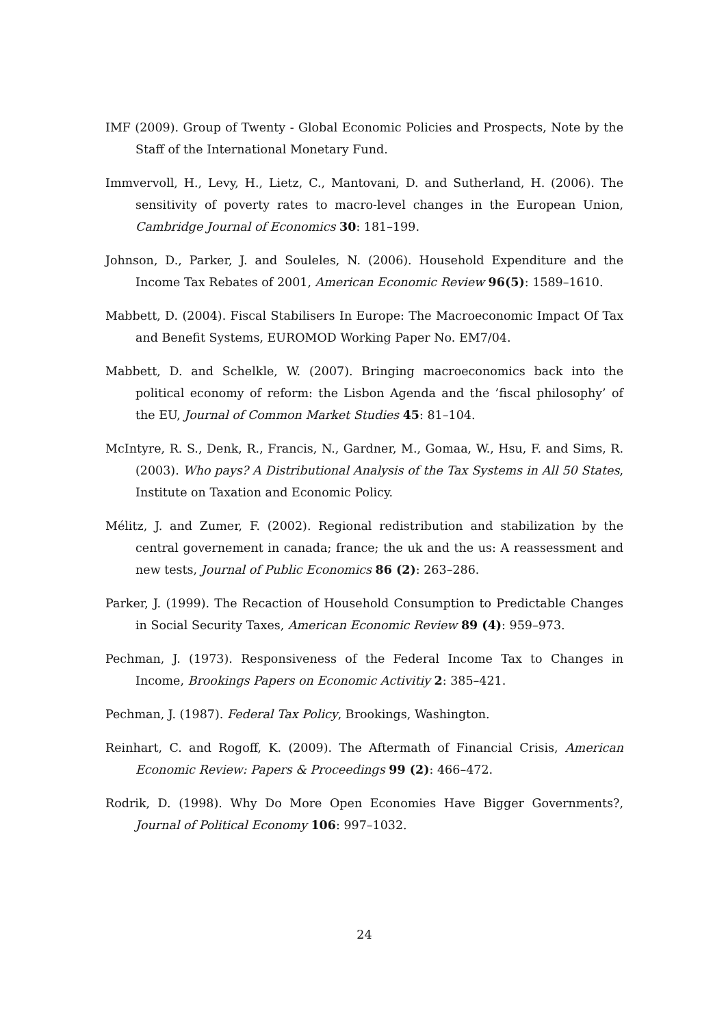IMF (2009). Group of Twenty - Global Economic Policies and Prospects, Note by the Staff of the International Monetary Fund.
Immvervoll, H., Levy, H., Lietz, C., Mantovani, D. and Sutherland, H. (2006). The sensitivity of poverty rates to macro-level changes in the European Union, Cambridge Journal of Economics 30: 181–199.
Johnson, D., Parker, J. and Souleles, N. (2006). Household Expenditure and the Income Tax Rebates of 2001, American Economic Review 96(5): 1589–1610.
Mabbett, D. (2004). Fiscal Stabilisers In Europe: The Macroeconomic Impact Of Tax and Benefit Systems, EUROMOD Working Paper No. EM7/04.
Mabbett, D. and Schelkle, W. (2007). Bringing macroeconomics back into the political economy of reform: the Lisbon Agenda and the ’fiscal philosophy’ of the EU, Journal of Common Market Studies 45: 81–104.
McIntyre, R. S., Denk, R., Francis, N., Gardner, M., Gomaa, W., Hsu, F. and Sims, R. (2003). Who pays? A Distributional Analysis of the Tax Systems in All 50 States, Institute on Taxation and Economic Policy.
Mélitz, J. and Zumer, F. (2002). Regional redistribution and stabilization by the central governement in canada; france; the uk and the us: A reassessment and new tests, Journal of Public Economics 86 (2): 263–286.
Parker, J. (1999). The Recaction of Household Consumption to Predictable Changes in Social Security Taxes, American Economic Review 89 (4): 959–973.
Pechman, J. (1973). Responsiveness of the Federal Income Tax to Changes in Income, Brookings Papers on Economic Activitiy 2: 385–421.
Pechman, J. (1987). Federal Tax Policy, Brookings, Washington.
Reinhart, C. and Rogoff, K. (2009). The Aftermath of Financial Crisis, American Economic Review: Papers & Proceedings 99 (2): 466–472.
Rodrik, D. (1998). Why Do More Open Economies Have Bigger Governments?, Journal of Political Economy 106: 997–1032.
24